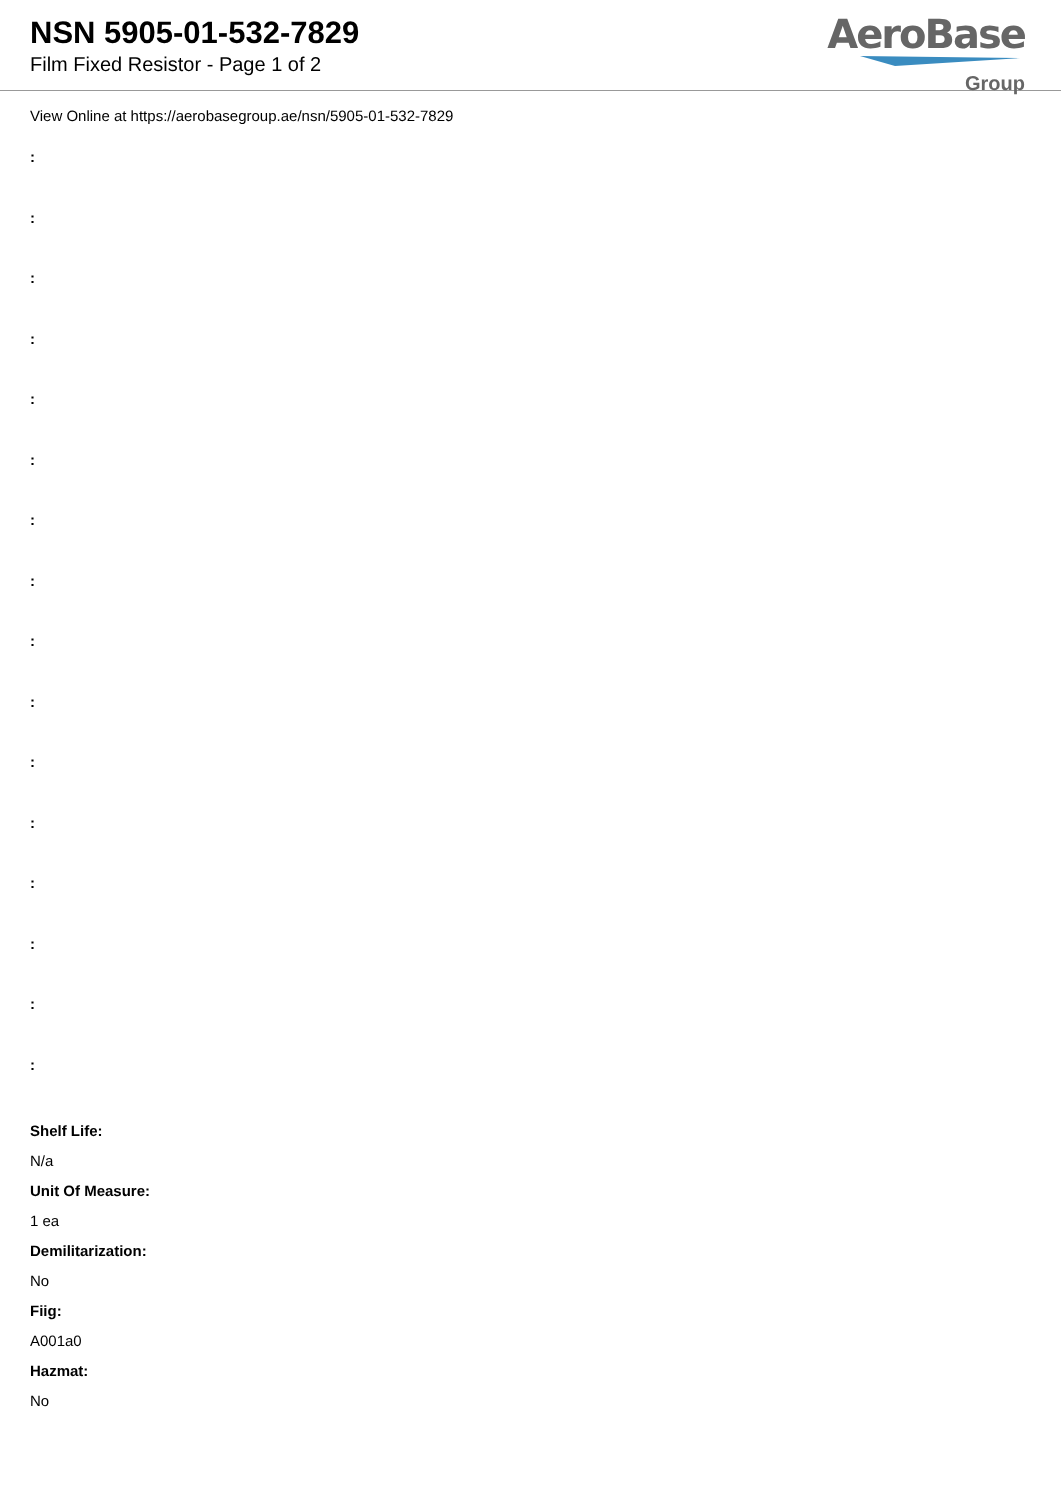NSN 5905-01-532-7829
Film Fixed Resistor - Page 1 of 2
AeroBase
Group
View Online at https://aerobasegroup.ae/nsn/5905-01-532-7829
:
:
:
:
:
:
:
:
:
:
:
:
:
:
:
:
Shelf Life:
N/a
Unit Of Measure:
1 ea
Demilitarization:
No
Fiig:
A001a0
Hazmat:
No